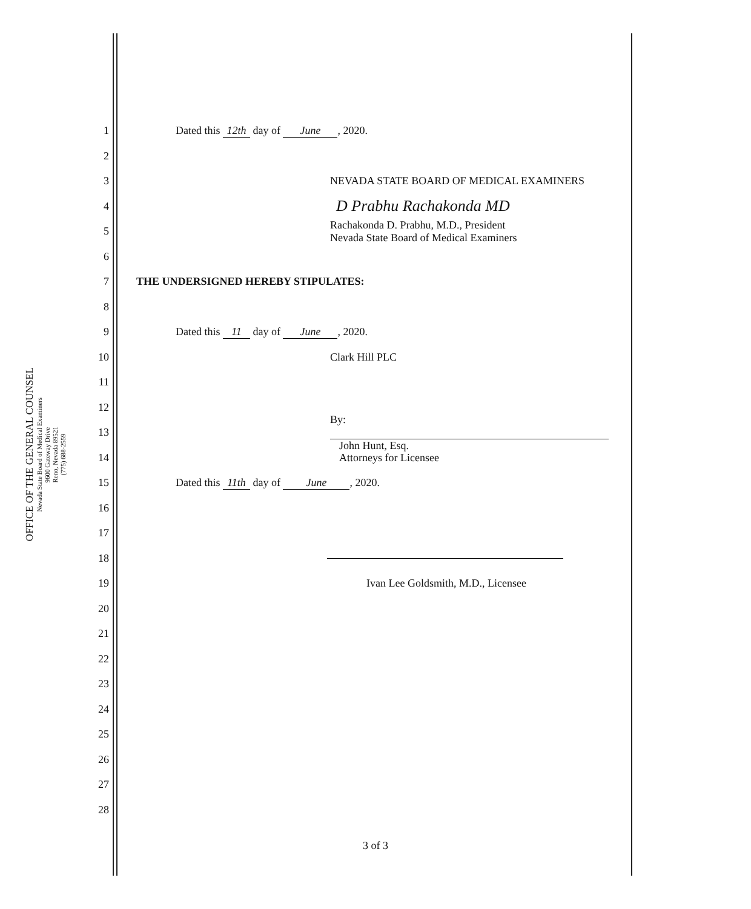OFFICE OF THE GENERAL COUNSEL
Nevada State Board of Medical Examiners
9600 Gateway Drive
Reno, Nevada 89521
(775) 688-2559
1 Dated this 12th day of June, 2020.
2
3 NEVADA STATE BOARD OF MEDICAL EXAMINERS
4 D Prabhu Rachakonda MD
5 Rachakonda D. Prabhu, M.D., President
Nevada State Board of Medical Examiners
6
7 THE UNDERSIGNED HEREBY STIPULATES:
8
9 Dated this 11 day of June, 2020.
10 Clark Hill PLC
11
12
13 By:
John Hunt, Esq.
14 Attorneys for Licensee
15 Dated this 11th day of June, 2020.
16
17
18
19 Ivan Lee Goldsmith, M.D., Licensee
20
21
22
23
24
25
26
27
28
3 of 3